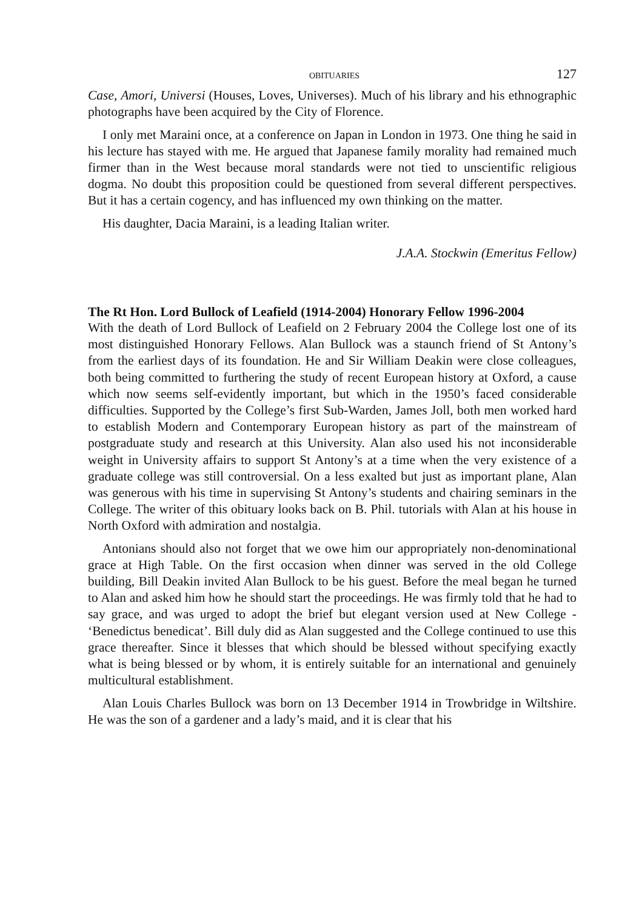OBITUARIES 127
Case, Amori, Universi (Houses, Loves, Universes). Much of his library and his ethnographic photographs have been acquired by the City of Florence.
I only met Maraini once, at a conference on Japan in London in 1973. One thing he said in his lecture has stayed with me. He argued that Japanese family morality had remained much firmer than in the West because moral standards were not tied to unscientific religious dogma. No doubt this proposition could be questioned from several different perspectives. But it has a certain cogency, and has influenced my own thinking on the matter.
His daughter, Dacia Maraini, is a leading Italian writer.
J.A.A. Stockwin (Emeritus Fellow)
The Rt Hon. Lord Bullock of Leafield (1914-2004) Honorary Fellow 1996-2004
With the death of Lord Bullock of Leafield on 2 February 2004 the College lost one of its most distinguished Honorary Fellows. Alan Bullock was a staunch friend of St Antony’s from the earliest days of its foundation. He and Sir William Deakin were close colleagues, both being committed to furthering the study of recent European history at Oxford, a cause which now seems self-evidently important, but which in the 1950’s faced considerable difficulties. Supported by the College’s first Sub-Warden, James Joll, both men worked hard to establish Modern and Contemporary European history as part of the mainstream of postgraduate study and research at this University. Alan also used his not inconsiderable weight in University affairs to support St Antony’s at a time when the very existence of a graduate college was still controversial. On a less exalted but just as important plane, Alan was generous with his time in supervising St Antony’s students and chairing seminars in the College. The writer of this obituary looks back on B. Phil. tutorials with Alan at his house in North Oxford with admiration and nostalgia.
Antonians should also not forget that we owe him our appropriately non-denominational grace at High Table. On the first occasion when dinner was served in the old College building, Bill Deakin invited Alan Bullock to be his guest. Before the meal began he turned to Alan and asked him how he should start the proceedings. He was firmly told that he had to say grace, and was urged to adopt the brief but elegant version used at New College - ‘Benedictus benedicat’. Bill duly did as Alan suggested and the College continued to use this grace thereafter. Since it blesses that which should be blessed without specifying exactly what is being blessed or by whom, it is entirely suitable for an international and genuinely multicultural establishment.
Alan Louis Charles Bullock was born on 13 December 1914 in Trowbridge in Wiltshire. He was the son of a gardener and a lady’s maid, and it is clear that his